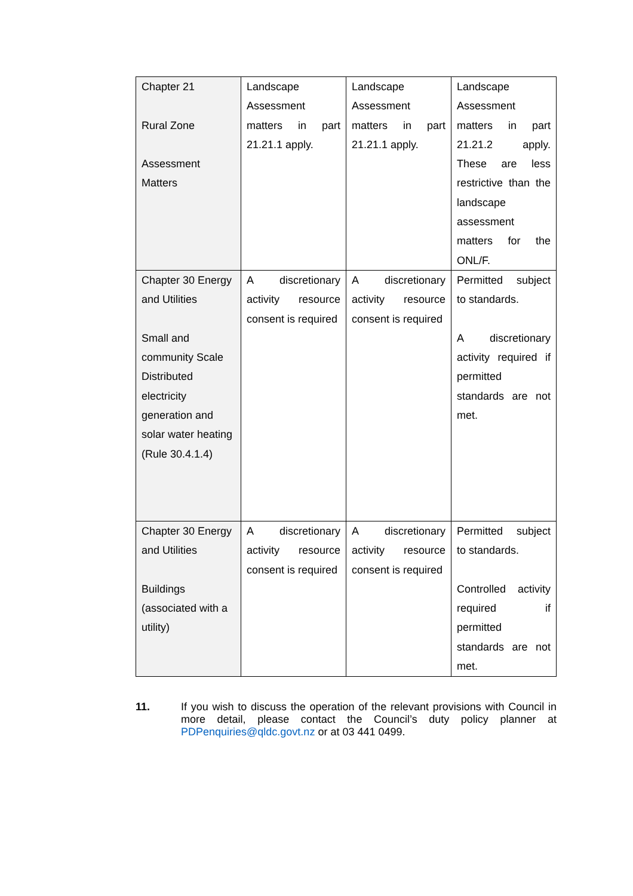| Chapter 21 Rural Zone Assessment Matters | Landscape Assessment matters in part 21.21.1 apply. | Landscape Assessment matters in part 21.21.1 apply. | Landscape Assessment matters in part 21.21.2 apply. These are less restrictive than the landscape assessment matters for the ONL/F. |
| Chapter 30 Energy and Utilities Small and community Scale Distributed electricity generation and solar water heating (Rule 30.4.1.4) | A discretionary activity resource consent is required | A discretionary activity resource consent is required | Permitted subject to standards. A discretionary activity required if permitted standards are not met. |
| Chapter 30 Energy and Utilities Buildings (associated with a utility) | A discretionary activity resource consent is required | A discretionary activity resource consent is required | Permitted subject to standards. Controlled activity required if permitted standards are not met. |
11. If you wish to discuss the operation of the relevant provisions with Council in more detail, please contact the Council’s duty policy planner at PDPenquiries@qldc.govt.nz or at 03 441 0499.